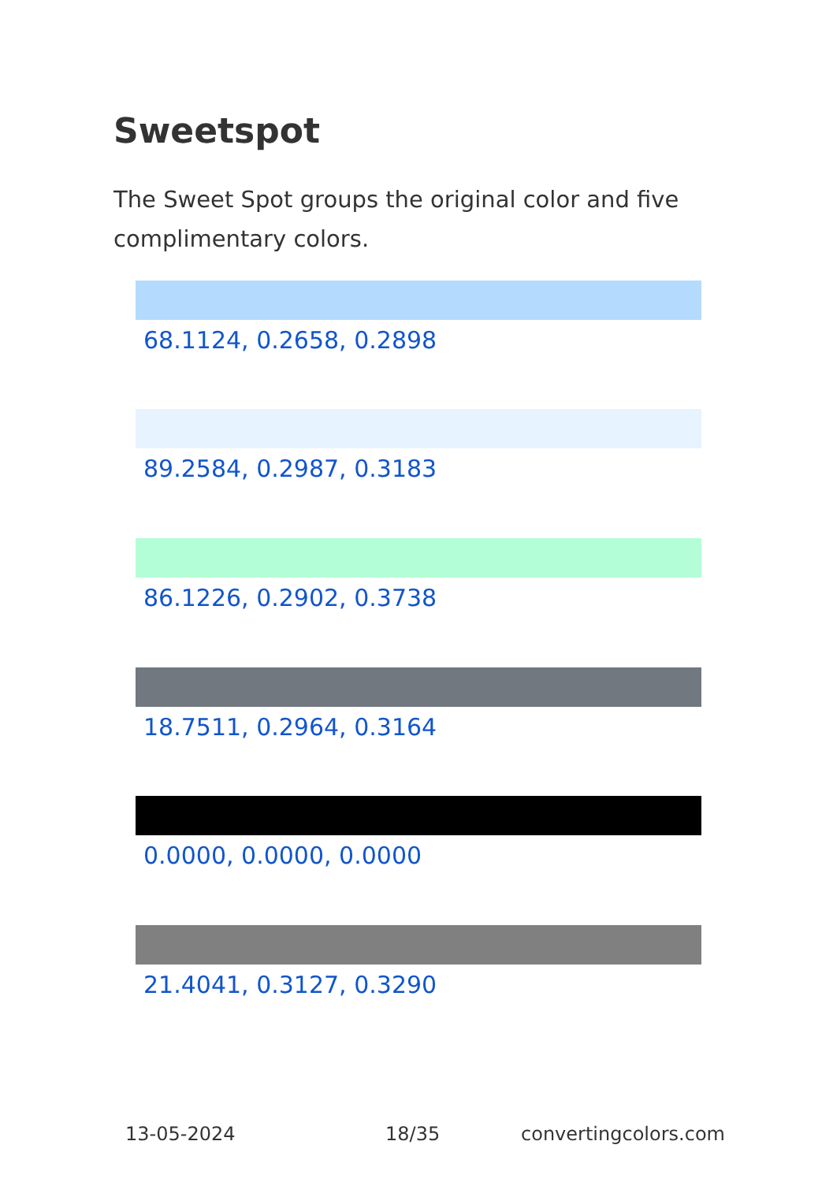Sweetspot
The Sweet Spot groups the original color and five complimentary colors.
68.1124, 0.2658, 0.2898
89.2584, 0.2987, 0.3183
86.1226, 0.2902, 0.3738
18.7511, 0.2964, 0.3164
0.0000, 0.0000, 0.0000
21.4041, 0.3127, 0.3290
13-05-2024 18/35 convertingcolors.com